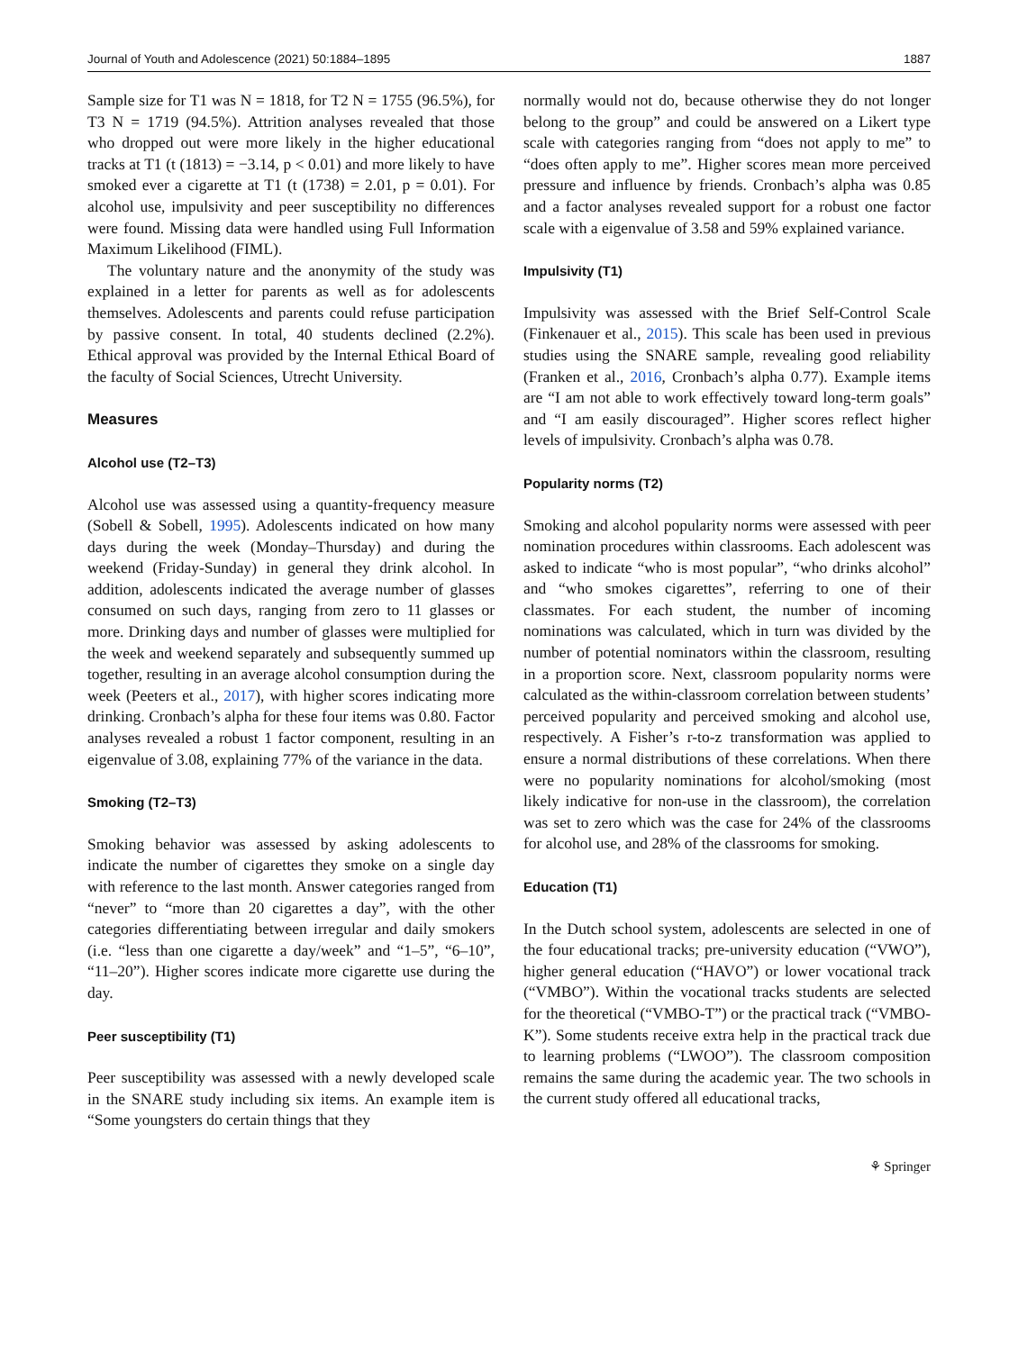Journal of Youth and Adolescence (2021) 50:1884–1895 1887
Sample size for T1 was N = 1818, for T2 N = 1755 (96.5%), for T3 N = 1719 (94.5%). Attrition analyses revealed that those who dropped out were more likely in the higher educational tracks at T1 (t (1813) = −3.14, p < 0.01) and more likely to have smoked ever a cigarette at T1 (t (1738) = 2.01, p = 0.01). For alcohol use, impulsivity and peer susceptibility no differences were found. Missing data were handled using Full Information Maximum Likelihood (FIML).
The voluntary nature and the anonymity of the study was explained in a letter for parents as well as for adolescents themselves. Adolescents and parents could refuse participation by passive consent. In total, 40 students declined (2.2%). Ethical approval was provided by the Internal Ethical Board of the faculty of Social Sciences, Utrecht University.
Measures
Alcohol use (T2–T3)
Alcohol use was assessed using a quantity-frequency measure (Sobell & Sobell, 1995). Adolescents indicated on how many days during the week (Monday–Thursday) and during the weekend (Friday-Sunday) in general they drink alcohol. In addition, adolescents indicated the average number of glasses consumed on such days, ranging from zero to 11 glasses or more. Drinking days and number of glasses were multiplied for the week and weekend separately and subsequently summed up together, resulting in an average alcohol consumption during the week (Peeters et al., 2017), with higher scores indicating more drinking. Cronbach’s alpha for these four items was 0.80. Factor analyses revealed a robust 1 factor component, resulting in an eigenvalue of 3.08, explaining 77% of the variance in the data.
Smoking (T2–T3)
Smoking behavior was assessed by asking adolescents to indicate the number of cigarettes they smoke on a single day with reference to the last month. Answer categories ranged from “never” to “more than 20 cigarettes a day”, with the other categories differentiating between irregular and daily smokers (i.e. “less than one cigarette a day/week” and “1–5”, “6–10”, “11–20”). Higher scores indicate more cigarette use during the day.
Peer susceptibility (T1)
Peer susceptibility was assessed with a newly developed scale in the SNARE study including six items. An example item is “Some youngsters do certain things that they
normally would not do, because otherwise they do not longer belong to the group” and could be answered on a Likert type scale with categories ranging from “does not apply to me” to “does often apply to me”. Higher scores mean more perceived pressure and influence by friends. Cronbach’s alpha was 0.85 and a factor analyses revealed support for a robust one factor scale with a eigenvalue of 3.58 and 59% explained variance.
Impulsivity (T1)
Impulsivity was assessed with the Brief Self-Control Scale (Finkenauer et al., 2015). This scale has been used in previous studies using the SNARE sample, revealing good reliability (Franken et al., 2016, Cronbach’s alpha 0.77). Example items are “I am not able to work effectively toward long-term goals” and “I am easily discouraged”. Higher scores reflect higher levels of impulsivity. Cronbach’s alpha was 0.78.
Popularity norms (T2)
Smoking and alcohol popularity norms were assessed with peer nomination procedures within classrooms. Each adolescent was asked to indicate “who is most popular”, “who drinks alcohol” and “who smokes cigarettes”, referring to one of their classmates. For each student, the number of incoming nominations was calculated, which in turn was divided by the number of potential nominators within the classroom, resulting in a proportion score. Next, classroom popularity norms were calculated as the within-classroom correlation between students’ perceived popularity and perceived smoking and alcohol use, respectively. A Fisher’s r-to-z transformation was applied to ensure a normal distributions of these correlations. When there were no popularity nominations for alcohol/smoking (most likely indicative for non-use in the classroom), the correlation was set to zero which was the case for 24% of the classrooms for alcohol use, and 28% of the classrooms for smoking.
Education (T1)
In the Dutch school system, adolescents are selected in one of the four educational tracks; pre-university education (“VWO”), higher general education (“HAVO”) or lower vocational track (“VMBO”). Within the vocational tracks students are selected for the theoretical (“VMBO-T”) or the practical track (“VMBO-K”). Some students receive extra help in the practical track due to learning problems (“LWOO”). The classroom composition remains the same during the academic year. The two schools in the current study offered all educational tracks,
⚘ Springer